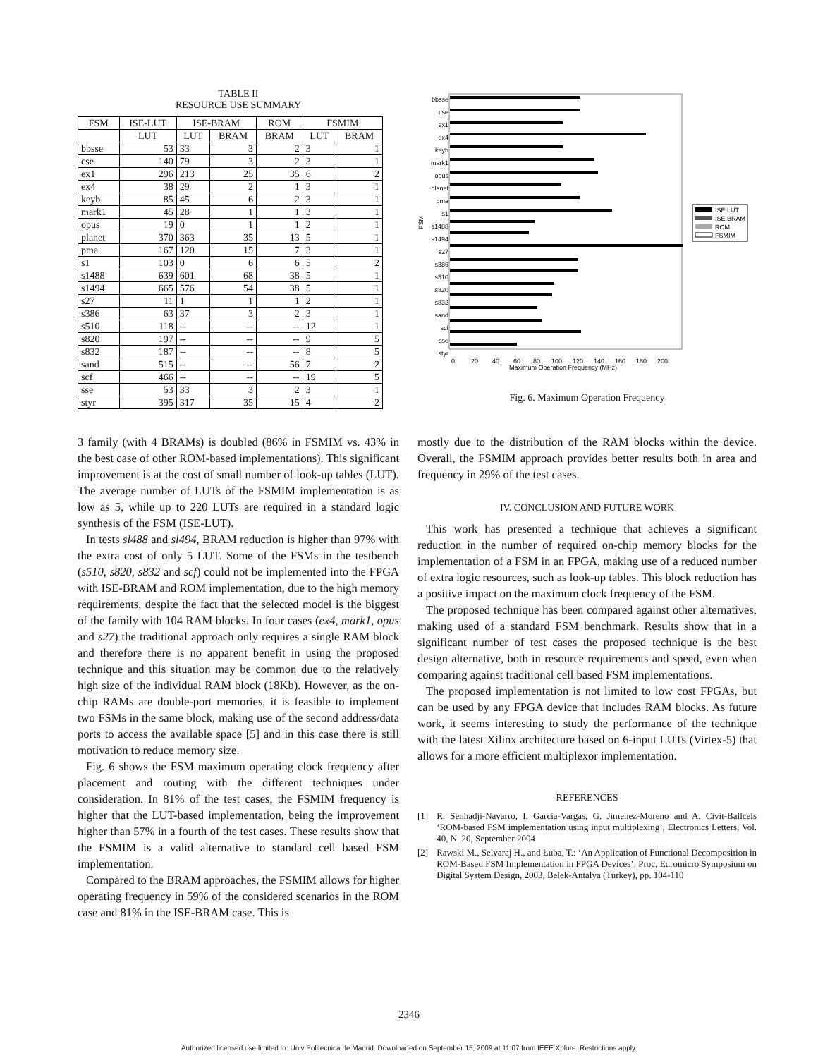TABLE II
RESOURCE USE SUMMARY
| FSM | ISE-LUT | ISE-BRAM | | ROM | FSMIM | |
| --- | --- | --- | --- | --- | --- | --- |
| | LUT | LUT | BRAM | BRAM | LUT | BRAM |
| bbsse | 53 | 33 | 3 | 2 | 3 | 1 |
| cse | 140 | 79 | 3 | 2 | 3 | 1 |
| ex1 | 296 | 213 | 25 | 35 | 6 | 2 |
| ex4 | 38 | 29 | 2 | 1 | 3 | 1 |
| keyb | 85 | 45 | 6 | 2 | 3 | 1 |
| mark1 | 45 | 28 | 1 | 1 | 3 | 1 |
| opus | 19 | 0 | 1 | 1 | 2 | 1 |
| planet | 370 | 363 | 35 | 13 | 5 | 1 |
| pma | 167 | 120 | 15 | 7 | 3 | 1 |
| s1 | 103 | 0 | 6 | 6 | 5 | 2 |
| s1488 | 639 | 601 | 68 | 38 | 5 | 1 |
| s1494 | 665 | 576 | 54 | 38 | 5 | 1 |
| s27 | 11 | 1 | 1 | 1 | 2 | 1 |
| s386 | 63 | 37 | 3 | 2 | 3 | 1 |
| s510 | 118 | -- | -- | -- | 12 | 1 |
| s820 | 197 | -- | -- | -- | 9 | 5 |
| s832 | 187 | -- | -- | -- | 8 | 5 |
| sand | 515 | -- | -- | 56 | 7 | 2 |
| scf | 466 | -- | -- | -- | 19 | 5 |
| sse | 53 | 33 | 3 | 2 | 3 | 1 |
| styr | 395 | 317 | 35 | 15 | 4 | 2 |
3 family (with 4 BRAMs) is doubled (86% in FSMIM vs. 43% in the best case of other ROM-based implementations). This significant improvement is at the cost of small number of look-up tables (LUT). The average number of LUTs of the FSMIM implementation is as low as 5, while up to 220 LUTs are required in a standard logic synthesis of the FSM (ISE-LUT).
In tests sl488 and sl494, BRAM reduction is higher than 97% with the extra cost of only 5 LUT. Some of the FSMs in the testbench (s510, s820, s832 and scf) could not be implemented into the FPGA with ISE-BRAM and ROM implementation, due to the high memory requirements, despite the fact that the selected model is the biggest of the family with 104 RAM blocks. In four cases (ex4, mark1, opus and s27) the traditional approach only requires a single RAM block and therefore there is no apparent benefit in using the proposed technique and this situation may be common due to the relatively high size of the individual RAM block (18Kb). However, as the on-chip RAMs are double-port memories, it is feasible to implement two FSMs in the same block, making use of the second address/data ports to access the available space [5] and in this case there is still motivation to reduce memory size.
Fig. 6 shows the FSM maximum operating clock frequency after placement and routing with the different techniques under consideration. In 81% of the test cases, the FSMIM frequency is higher that the LUT-based implementation, being the improvement higher than 57% in a fourth of the test cases. These results show that the FSMIM is a valid alternative to standard cell based FSM implementation.
Compared to the BRAM approaches, the FSMIM allows for higher operating frequency in 59% of the considered scenarios in the ROM case and 81% in the ISE-BRAM case. This is
bbsse
cse
ex1
ex4
keyb
mark1
opus
planet
pma
s1
s1488
s1494
s27
s386
s510
s820
s832
sand
scf
sse
styr
0
20
40
60
80
100
120
140
160
180
200
Maximum Operation Frequency (MHz)
FSM
ISE LUT
ISE BRAM
ROM
FSMIM
Fig. 6. Maximum Operation Frequency
mostly due to the distribution of the RAM blocks within the device. Overall, the FSMIM approach provides better results both in area and frequency in 29% of the test cases.
IV. CONCLUSION AND FUTURE WORK
This work has presented a technique that achieves a significant reduction in the number of required on-chip memory blocks for the implementation of a FSM in an FPGA, making use of a reduced number of extra logic resources, such as look-up tables. This block reduction has a positive impact on the maximum clock frequency of the FSM.
The proposed technique has been compared against other alternatives, making used of a standard FSM benchmark. Results show that in a significant number of test cases the proposed technique is the best design alternative, both in resource requirements and speed, even when comparing against traditional cell based FSM implementations.
The proposed implementation is not limited to low cost FPGAs, but can be used by any FPGA device that includes RAM blocks. As future work, it seems interesting to study the performance of the technique with the latest Xilinx architecture based on 6-input LUTs (Virtex-5) that allows for a more efficient multiplexor implementation.
REFERENCES
[1] R. Senhadji-Navarro, I. García-Vargas, G. Jimenez-Moreno and A. Civit-Ballcels ‘ROM-based FSM implementation using input multiplexing’, Electronics Letters, Vol. 40, N. 20, September 2004
[2] Rawski M., Selvaraj H., and Łuba, T.: ‘An Application of Functional Decomposition in ROM-Based FSM Implementation in FPGA Devices’, Proc. Euromicro Symposium on Digital System Design, 2003, Belek-Antalya (Turkey), pp. 104-110
2346
Authorized licensed use limited to: Univ Politecnica de Madrid. Downloaded on September 15, 2009 at 11:07 from IEEE Xplore. Restrictions apply.